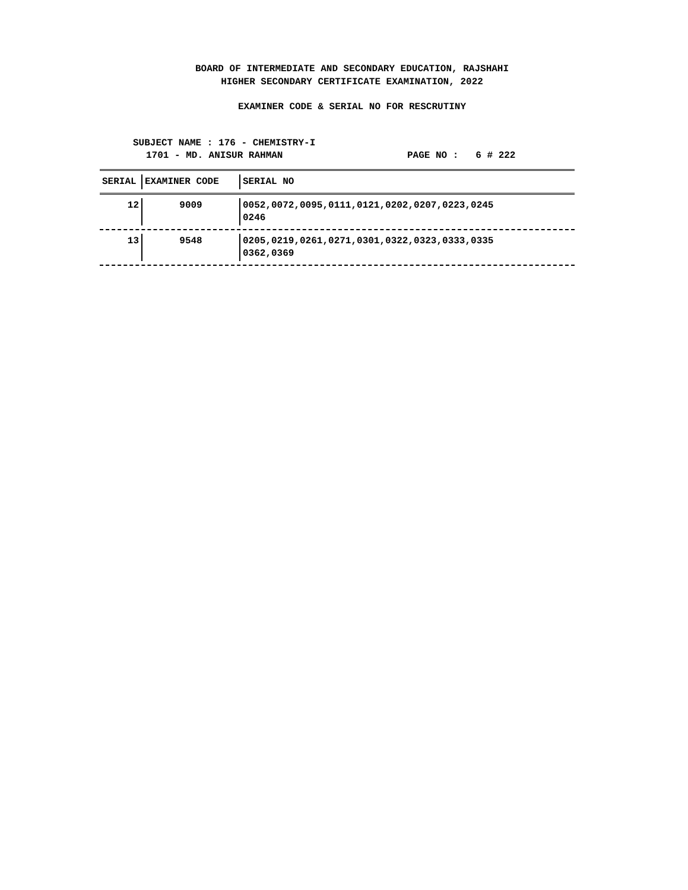BOARD OF INTERMEDIATE AND SECONDARY EDUCATION, RAJSHAHI
HIGHER SECONDARY CERTIFICATE EXAMINATION, 2022
EXAMINER CODE & SERIAL NO FOR RESCRUTINY
SUBJECT NAME : 176 - CHEMISTRY-I
1701 - MD. ANISUR RAHMAN PAGE NO : 6 # 222
| SERIAL | EXAMINER CODE | SERIAL NO |
| --- | --- | --- |
| 12 | 9009 | 0052,0072,0095,0111,0121,0202,0207,0223,0245 0246 |
| 13 | 9548 | 0205,0219,0261,0271,0301,0322,0323,0333,0335 0362,0369 |